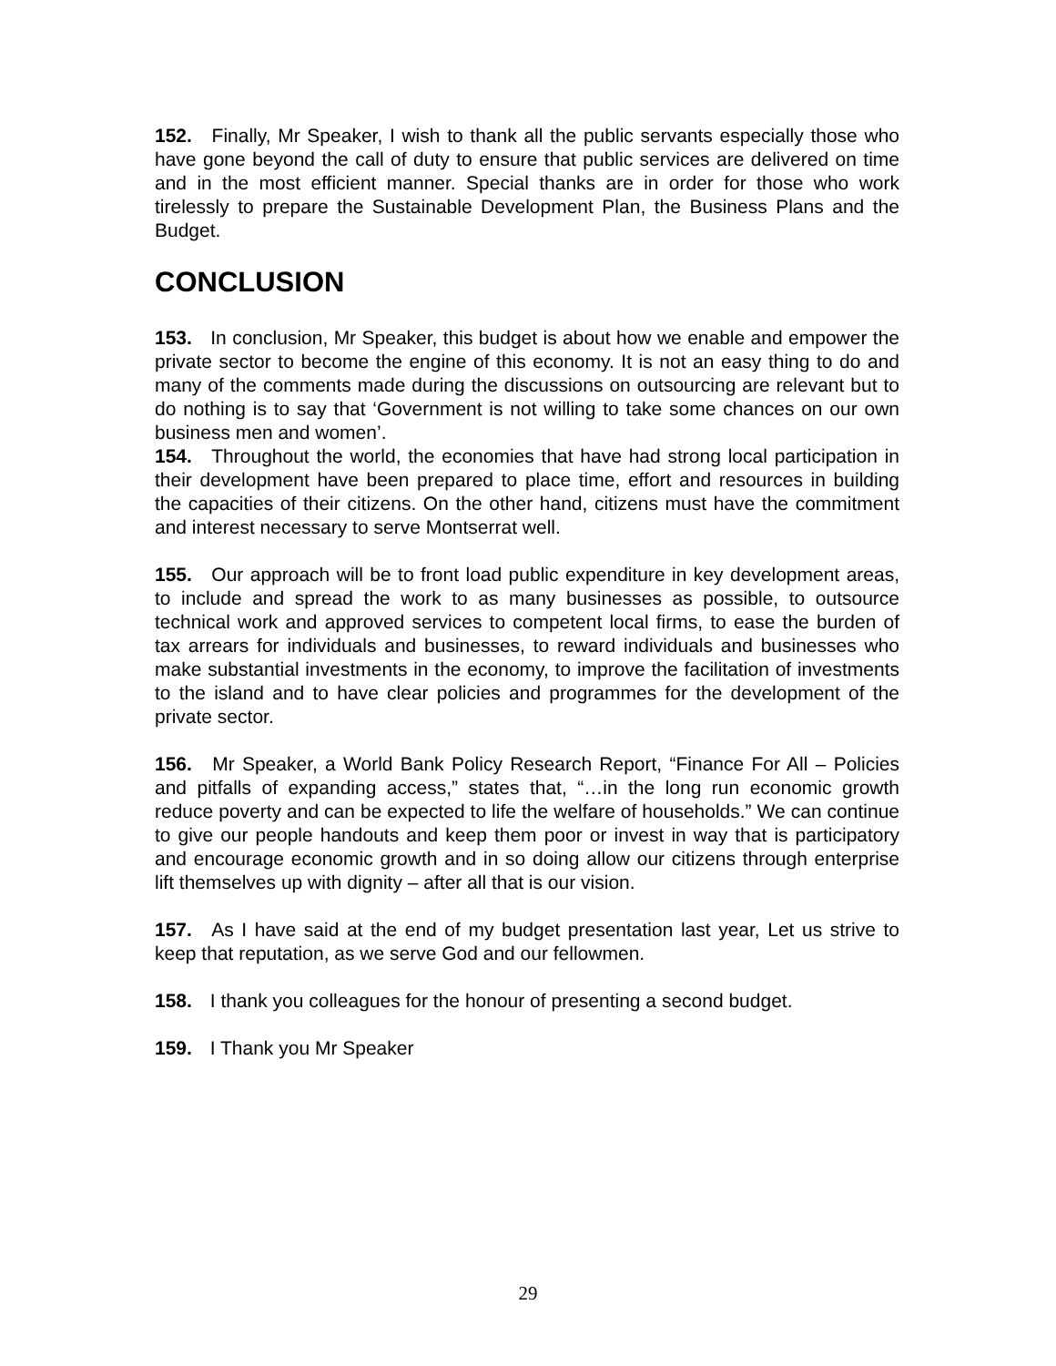152. Finally, Mr Speaker, I wish to thank all the public servants especially those who have gone beyond the call of duty to ensure that public services are delivered on time and in the most efficient manner. Special thanks are in order for those who work tirelessly to prepare the Sustainable Development Plan, the Business Plans and the Budget.
CONCLUSION
153. In conclusion, Mr Speaker, this budget is about how we enable and empower the private sector to become the engine of this economy. It is not an easy thing to do and many of the comments made during the discussions on outsourcing are relevant but to do nothing is to say that ‘Government is not willing to take some chances on our own business men and women’.
154. Throughout the world, the economies that have had strong local participation in their development have been prepared to place time, effort and resources in building the capacities of their citizens. On the other hand, citizens must have the commitment and interest necessary to serve Montserrat well.
155. Our approach will be to front load public expenditure in key development areas, to include and spread the work to as many businesses as possible, to outsource technical work and approved services to competent local firms, to ease the burden of tax arrears for individuals and businesses, to reward individuals and businesses who make substantial investments in the economy, to improve the facilitation of investments to the island and to have clear policies and programmes for the development of the private sector.
156. Mr Speaker, a World Bank Policy Research Report, “Finance For All – Policies and pitfalls of expanding access,” states that, “…in the long run economic growth reduce poverty and can be expected to life the welfare of households.” We can continue to give our people handouts and keep them poor or invest in way that is participatory and encourage economic growth and in so doing allow our citizens through enterprise lift themselves up with dignity – after all that is our vision.
157. As I have said at the end of my budget presentation last year, Let us strive to keep that reputation, as we serve God and our fellowmen.
158. I thank you colleagues for the honour of presenting a second budget.
159. I Thank you Mr Speaker
29